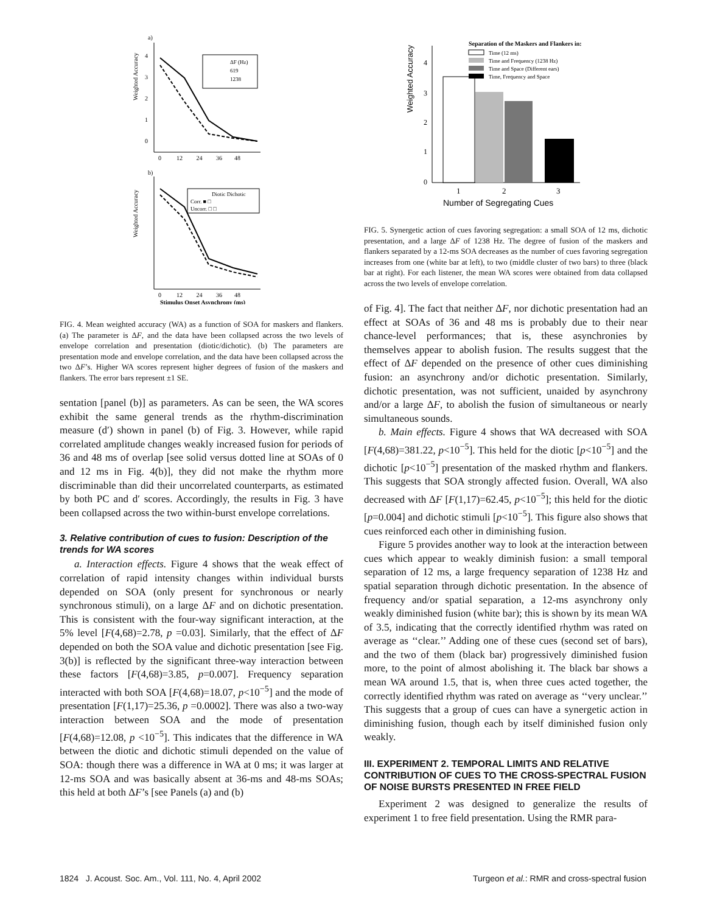a)
Weighted Accuracy
4
3
2
1
0
0 12 24 36 48
ΔF (Hz)
619
1238
b)
Weighted Accuracy
0 12 24 36 48
Stimulus Onset Asynchrony (ms)
Diotic Dichotic
Corr. ■ □
Uncorr. □ □
FIG. 4. Mean weighted accuracy (WA) as a function of SOA for maskers and flankers. (a) The parameter is ΔF, and the data have been collapsed across the two levels of envelope correlation and presentation (diotic/dichotic). (b) The parameters are presentation mode and envelope correlation, and the data have been collapsed across the two ΔF’s. Higher WA scores represent higher degrees of fusion of the maskers and flankers. The error bars represent ±1 SE.
sentation [panel (b)] as parameters. As can be seen, the WA scores exhibit the same general trends as the rhythm-discrimination measure (d′) shown in panel (b) of Fig. 3. However, while rapid correlated amplitude changes weakly increased fusion for periods of 36 and 48 ms of overlap [see solid versus dotted line at SOAs of 0 and 12 ms in Fig. 4(b)], they did not make the rhythm more discriminable than did their uncorrelated counterparts, as estimated by both PC and d′ scores. Accordingly, the results in Fig. 3 have been collapsed across the two within-burst envelope correlations.
3. Relative contribution of cues to fusion: Description of the trends for WA scores
a. Interaction effects. Figure 4 shows that the weak effect of correlation of rapid intensity changes within individual bursts depended on SOA (only present for synchronous or nearly synchronous stimuli), on a large ΔF and on dichotic presentation. This is consistent with the four-way significant interaction, at the 5% level [F(4,68)=2.78, p =0.03]. Similarly, that the effect of ΔF depended on both the SOA value and dichotic presentation [see Fig. 3(b)] is reflected by the significant three-way interaction between these factors [F(4,68)=3.85, p=0.007]. Frequency separation interacted with both SOA [F(4,68)=18.07, p<10<sup>−5</sup>] and the mode of presentation [F(1,17)=25.36, p =0.0002]. There was also a two-way interaction between SOA and the mode of presentation [F(4,68)=12.08, p <10<sup>−5</sup>]. This indicates that the difference in WA between the diotic and dichotic stimuli depended on the value of SOA: though there was a difference in WA at 0 ms; it was larger at 12-ms SOA and was basically absent at 36-ms and 48-ms SOAs; this held at both ΔF’s [see Panels (a) and (b)
Weighted Accuracy
4
3
2
1
0
1
2
3
Number of Segregating Cues
Separation of the Maskers and Flankers in:
Time (12 ms)
Time and Frequency (1238 Hz)
Time and Space (Different ears)
Time, Frequency and Space
FIG. 5. Synergetic action of cues favoring segregation: a small SOA of 12 ms, dichotic presentation, and a large ΔF of 1238 Hz. The degree of fusion of the maskers and flankers separated by a 12-ms SOA decreases as the number of cues favoring segregation increases from one (white bar at left), to two (middle cluster of two bars) to three (black bar at right). For each listener, the mean WA scores were obtained from data collapsed across the two levels of envelope correlation.
of Fig. 4]. The fact that neither ΔF, nor dichotic presentation had an effect at SOAs of 36 and 48 ms is probably due to their near chance-level performances; that is, these asynchronies by themselves appear to abolish fusion. The results suggest that the effect of ΔF depended on the presence of other cues diminishing fusion: an asynchrony and/or dichotic presentation. Similarly, dichotic presentation, was not sufficient, unaided by asynchrony and/or a large ΔF, to abolish the fusion of simultaneous or nearly simultaneous sounds.
b. Main effects. Figure 4 shows that WA decreased with SOA [F(4,68)=381.22, p<10<sup>−5</sup>]. This held for the diotic [p<10<sup>−5</sup>] and the dichotic [p<10<sup>−5</sup>] presentation of the masked rhythm and flankers. This suggests that SOA strongly affected fusion. Overall, WA also decreased with ΔF [F(1,17)=62.45, p<10<sup>−5</sup>]; this held for the diotic [p=0.004] and dichotic stimuli [p<10<sup>−5</sup>]. This figure also shows that cues reinforced each other in diminishing fusion.
Figure 5 provides another way to look at the interaction between cues which appear to weakly diminish fusion: a small temporal separation of 12 ms, a large frequency separation of 1238 Hz and spatial separation through dichotic presentation. In the absence of frequency and/or spatial separation, a 12-ms asynchrony only weakly diminished fusion (white bar); this is shown by its mean WA of 3.5, indicating that the correctly identified rhythm was rated on average as ‘‘clear.’’ Adding one of these cues (second set of bars), and the two of them (black bar) progressively diminished fusion more, to the point of almost abolishing it. The black bar shows a mean WA around 1.5, that is, when three cues acted together, the correctly identified rhythm was rated on average as ‘‘very unclear.’’ This suggests that a group of cues can have a synergetic action in diminishing fusion, though each by itself diminished fusion only weakly.
III. EXPERIMENT 2. TEMPORAL LIMITS AND RELATIVE CONTRIBUTION OF CUES TO THE CROSS-SPECTRAL FUSION OF NOISE BURSTS PRESENTED IN FREE FIELD
Experiment 2 was designed to generalize the results of experiment 1 to free field presentation. Using the RMR para-
1824 J. Acoust. Soc. Am., Vol. 111, No. 4, April 2002 Turgeon et al.: RMR and cross-spectral fusion